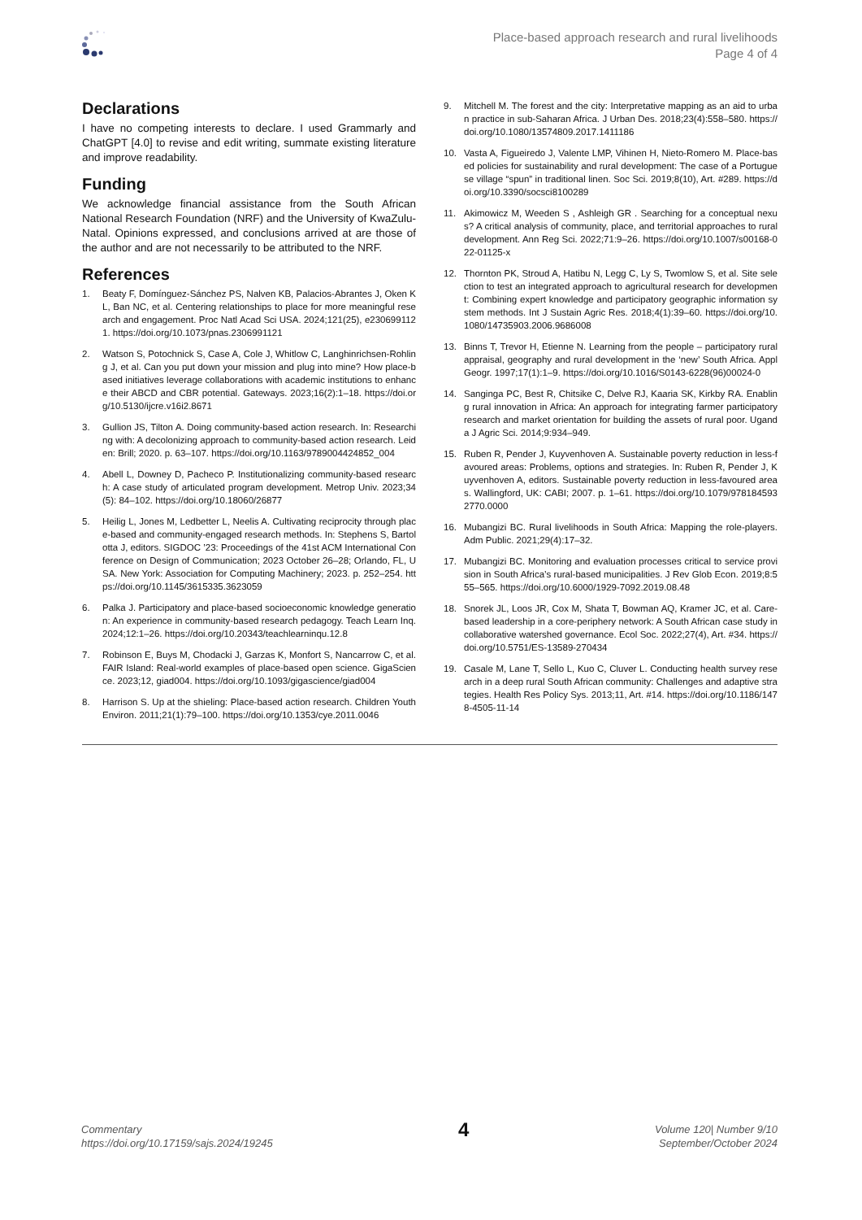Place-based approach research and rural livelihoods
Page 4 of 4
Declarations
I have no competing interests to declare. I used Grammarly and ChatGPT [4.0] to revise and edit writing, summate existing literature and improve readability.
Funding
We acknowledge financial assistance from the South African National Research Foundation (NRF) and the University of KwaZulu-Natal. Opinions expressed, and conclusions arrived at are those of the author and are not necessarily to be attributed to the NRF.
References
1. Beaty F, Domínguez-Sánchez PS, Nalven KB, Palacios-Abrantes J, Oken KL, Ban NC, et al. Centering relationships to place for more meaningful research and engagement. Proc Natl Acad Sci USA. 2024;121(25), e2306991121. https://doi.org/10.1073/pnas.2306991121
2. Watson S, Potochnick S, Case A, Cole J, Whitlow C, Langhinrichsen-Rohling J, et al. Can you put down your mission and plug into mine? How place-based initiatives leverage collaborations with academic institutions to enhance their ABCD and CBR potential. Gateways. 2023;16(2):1–18. https://doi.org/10.5130/ijcre.v16i2.8671
3. Gullion JS, Tilton A. Doing community-based action research. In: Researching with: A decolonizing approach to community-based action research. Leiden: Brill; 2020. p. 63–107. https://doi.org/10.1163/9789004424852_004
4. Abell L, Downey D, Pacheco P. Institutionalizing community-based research: A case study of articulated program development. Metrop Univ. 2023;34(5): 84–102. https://doi.org/10.18060/26877
5. Heilig L, Jones M, Ledbetter L, Neelis A. Cultivating reciprocity through place-based and community-engaged research methods. In: Stephens S, Bartolotta J, editors. SIGDOC ’23: Proceedings of the 41st ACM International Conference on Design of Communication; 2023 October 26–28; Orlando, FL, USA. New York: Association for Computing Machinery; 2023. p. 252–254. https://doi.org/10.1145/3615335.3623059
6. Palka J. Participatory and place-based socioeconomic knowledge generation: An experience in community-based research pedagogy. Teach Learn Inq. 2024;12:1–26. https://doi.org/10.20343/teachlearninqu.12.8
7. Robinson E, Buys M, Chodacki J, Garzas K, Monfort S, Nancarrow C, et al. FAIR Island: Real-world examples of place-based open science. GigaScience. 2023;12, giad004. https://doi.org/10.1093/gigascience/giad004
8. Harrison S. Up at the shieling: Place-based action research. Children Youth Environ. 2011;21(1):79–100. https://doi.org/10.1353/cye.2011.0046
9. Mitchell M. The forest and the city: Interpretative mapping as an aid to urban practice in sub-Saharan Africa. J Urban Des. 2018;23(4):558–580. https://doi.org/10.1080/13574809.2017.1411186
10. Vasta A, Figueiredo J, Valente LMP, Vihinen H, Nieto-Romero M. Place-based policies for sustainability and rural development: The case of a Portuguese village “spun” in traditional linen. Soc Sci. 2019;8(10), Art. #289. https://doi.org/10.3390/socsci8100289
11. Akimowicz M, Weeden S , Ashleigh GR . Searching for a conceptual nexus? A critical analysis of community, place, and territorial approaches to rural development. Ann Reg Sci. 2022;71:9–26. https://doi.org/10.1007/s00168-022-01125-x
12. Thornton PK, Stroud A, Hatibu N, Legg C, Ly S, Twomlow S, et al. Site selection to test an integrated approach to agricultural research for development: Combining expert knowledge and participatory geographic information system methods. Int J Sustain Agric Res. 2018;4(1):39–60. https://doi.org/10.1080/14735903.2006.9686008
13. Binns T, Trevor H, Etienne N. Learning from the people – participatory rural appraisal, geography and rural development in the ‘new’ South Africa. Appl Geogr. 1997;17(1):1–9. https://doi.org/10.1016/S0143-6228(96)00024-0
14. Sanginga PC, Best R, Chitsike C, Delve RJ, Kaaria SK, Kirkby RA. Enabling rural innovation in Africa: An approach for integrating farmer participatory research and market orientation for building the assets of rural poor. Uganda J Agric Sci. 2014;9:934–949.
15. Ruben R, Pender J, Kuyvenhoven A. Sustainable poverty reduction in less-favoured areas: Problems, options and strategies. In: Ruben R, Pender J, Kuyvenhoven A, editors. Sustainable poverty reduction in less-favoured areas. Wallingford, UK: CABI; 2007. p. 1–61. https://doi.org/10.1079/9781845932770.0000
16. Mubangizi BC. Rural livelihoods in South Africa: Mapping the role-players. Adm Public. 2021;29(4):17–32.
17. Mubangizi BC. Monitoring and evaluation processes critical to service provision in South Africa’s rural-based municipalities. J Rev Glob Econ. 2019;8:555–565. https://doi.org/10.6000/1929-7092.2019.08.48
18. Snorek JL, Loos JR, Cox M, Shata T, Bowman AQ, Kramer JC, et al. Care-based leadership in a core-periphery network: A South African case study in collaborative watershed governance. Ecol Soc. 2022;27(4), Art. #34. https://doi.org/10.5751/ES-13589-270434
19. Casale M, Lane T, Sello L, Kuo C, Cluver L. Conducting health survey research in a deep rural South African community: Challenges and adaptive strategies. Health Res Policy Sys. 2013;11, Art. #14. https://doi.org/10.1186/1478-4505-11-14
Commentary
https://doi.org/10.17159/sajs.2024/19245
4
Volume 120| Number 9/10
September/October 2024